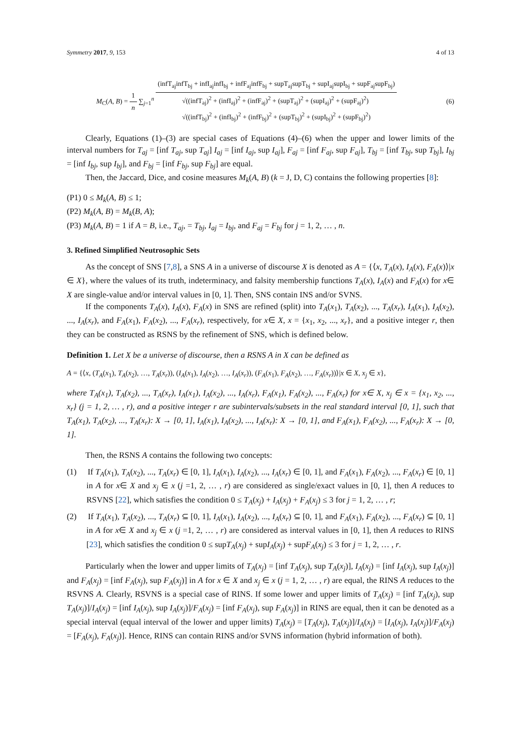Symmetry 2017, 9, 153 4 of 13
M<sub>C</sub>(A, B) = 1 n ∑<sub>j=1</sub><sup>n</sup> (infT<sub>aj</sub>infT<sub>bj</sub> + infI<sub>aj</sub>infI<sub>bj</sub> + infF<sub>aj</sub>infF<sub>bj</sub> + supT<sub>aj</sub>supT<sub>bj</sub> + supI<sub>aj</sub>supI<sub>bj</sub> + supF<sub>aj</sub>supF<sub>bj</sub>) √((infT<sub>aj</sub>)<sup>2</sup> + (infI<sub>aj</sub>)<sup>2</sup> + (infF<sub>aj</sub>)<sup>2</sup> + (supT<sub>aj</sub>)<sup>2</sup> + (supI<sub>aj</sub>)<sup>2</sup> + (supF<sub>aj</sub>)<sup>2</sup>)
√((infT<sub>bj</sub>)<sup>2</sup> + (infI<sub>bj</sub>)<sup>2</sup> + (infF<sub>bj</sub>)<sup>2</sup> + (supT<sub>bj</sub>)<sup>2</sup> + (supI<sub>bj</sub>)<sup>2</sup> + (supF<sub>bj</sub>)<sup>2</sup>) (6)
Clearly, Equations (1)–(3) are special cases of Equations (4)–(6) when the upper and lower limits of the interval numbers for T<sub>aj</sub> = [inf T<sub>aj</sub>, sup T<sub>aj</sub>] I<sub>aj</sub> = [inf I<sub>aj</sub>, sup I<sub>aj</sub>], F<sub>aj</sub> = [inf F<sub>aj</sub>, sup F<sub>aj</sub>], T<sub>bj</sub> = [inf T<sub>bj</sub>, sup T<sub>bj</sub>], I<sub>bj</sub> = [inf I<sub>bj</sub>, sup I<sub>bj</sub>], and F<sub>bj</sub> = [inf F<sub>bj</sub>, sup F<sub>bj</sub>] are equal.
Then, the Jaccard, Dice, and cosine measures M<sub>k</sub>(A, B) (k = J, D, C) contains the following properties [8]:
(P1) 0 ≤ M<sub>k</sub>(A, B) ≤ 1;
(P2) M<sub>k</sub>(A, B) = M<sub>k</sub>(B, A);
(P3) M<sub>k</sub>(A, B) = 1 if A = B, i.e., T<sub>aj</sub>, = T<sub>bj</sub>, I<sub>aj</sub> = I<sub>bj</sub>, and F<sub>aj</sub> = F<sub>bj</sub> for j = 1, 2, … , n.
3. Refined Simplified Neutrosophic Sets
As the concept of SNS [7,8], a SNS A in a universe of discourse X is denoted as A = {⟨x, T<sub>A</sub>(x), I<sub>A</sub>(x), F<sub>A</sub>(x)⟩|x ∈ X}, where the values of its truth, indeterminacy, and falsity membership functions T<sub>A</sub>(x), I<sub>A</sub>(x) and F<sub>A</sub>(x) for x∈ X are single-value and/or interval values in [0, 1]. Then, SNS contain INS and/or SVNS.
If the components T<sub>A</sub>(x), I<sub>A</sub>(x), F<sub>A</sub>(x) in SNS are refined (split) into T<sub>A</sub>(x<sub>1</sub>), T<sub>A</sub>(x<sub>2</sub>), ..., T<sub>A</sub>(x<sub>r</sub>), I<sub>A</sub>(x<sub>1</sub>), I<sub>A</sub>(x<sub>2</sub>), ..., I<sub>A</sub>(x<sub>r</sub>), and F<sub>A</sub>(x<sub>1</sub>), F<sub>A</sub>(x<sub>2</sub>), ..., F<sub>A</sub>(x<sub>r</sub>), respectively, for x∈ X, x = {x<sub>1</sub>, x<sub>2</sub>, ..., x<sub>r</sub>}, and a positive integer r, then they can be constructed as RSNS by the refinement of SNS, which is defined below.
Definition 1. Let X be a universe of discourse, then a RSNS A in X can be defined as
A = {⟨x, (T<sub>A</sub>(x<sub>1</sub>), T<sub>A</sub>(x<sub>2</sub>), …, T<sub>A</sub>(x<sub>r</sub>)), (I<sub>A</sub>(x<sub>1</sub>), I<sub>A</sub>(x<sub>2</sub>), …, I<sub>A</sub>(x<sub>r</sub>)), (F<sub>A</sub>(x<sub>1</sub>), F<sub>A</sub>(x<sub>2</sub>), …, F<sub>A</sub>(x<sub>r</sub>))⟩|x ∈ X, x<sub>j</sub> ∈ x},
where T<sub>A</sub>(x<sub>1</sub>), T<sub>A</sub>(x<sub>2</sub>), ..., T<sub>A</sub>(x<sub>r</sub>), I<sub>A</sub>(x<sub>1</sub>), I<sub>A</sub>(x<sub>2</sub>), ..., I<sub>A</sub>(x<sub>r</sub>), F<sub>A</sub>(x<sub>1</sub>), F<sub>A</sub>(x<sub>2</sub>), ..., F<sub>A</sub>(x<sub>r</sub>) for x∈ X, x<sub>j</sub> ∈ x = {x<sub>1</sub>, x<sub>2</sub>, ..., x<sub>r</sub>} (j = 1, 2, … , r), and a positive integer r are subintervals/subsets in the real standard interval [0, 1], such that T<sub>A</sub>(x<sub>1</sub>), T<sub>A</sub>(x<sub>2</sub>), ..., T<sub>A</sub>(x<sub>r</sub>): X → [0, 1], I<sub>A</sub>(x<sub>1</sub>), I<sub>A</sub>(x<sub>2</sub>), ..., I<sub>A</sub>(x<sub>r</sub>): X → [0, 1], and F<sub>A</sub>(x<sub>1</sub>), F<sub>A</sub>(x<sub>2</sub>), ..., F<sub>A</sub>(x<sub>r</sub>): X → [0, 1].
Then, the RSNS A contains the following two concepts:
(1) If T<sub>A</sub>(x<sub>1</sub>), T<sub>A</sub>(x<sub>2</sub>), ..., T<sub>A</sub>(x<sub>r</sub>) ∈ [0, 1], I<sub>A</sub>(x<sub>1</sub>), I<sub>A</sub>(x<sub>2</sub>), ..., I<sub>A</sub>(x<sub>r</sub>) ∈ [0, 1], and F<sub>A</sub>(x<sub>1</sub>), F<sub>A</sub>(x<sub>2</sub>), ..., F<sub>A</sub>(x<sub>r</sub>) ∈ [0, 1] in A for x∈ X and x<sub>j</sub> ∈ x (j =1, 2, … , r) are considered as single/exact values in [0, 1], then A reduces to RSVNS [22], which satisfies the condition 0 ≤ T<sub>A</sub>(x<sub>j</sub>) + I<sub>A</sub>(x<sub>j</sub>) + F<sub>A</sub>(x<sub>j</sub>) ≤ 3 for j = 1, 2, … , r;
(2) If T<sub>A</sub>(x<sub>1</sub>), T<sub>A</sub>(x<sub>2</sub>), ..., T<sub>A</sub>(x<sub>r</sub>) ⊆ [0, 1], I<sub>A</sub>(x<sub>1</sub>), I<sub>A</sub>(x<sub>2</sub>), ..., I<sub>A</sub>(x<sub>r</sub>) ⊆ [0, 1], and F<sub>A</sub>(x<sub>1</sub>), F<sub>A</sub>(x<sub>2</sub>), ..., F<sub>A</sub>(x<sub>r</sub>) ⊆ [0, 1] in A for x∈ X and x<sub>j</sub> ∈ x (j =1, 2, … , r) are considered as interval values in [0, 1], then A reduces to RINS [23], which satisfies the condition 0 ≤ supT<sub>A</sub>(x<sub>j</sub>) + supI<sub>A</sub>(x<sub>j</sub>) + supF<sub>A</sub>(x<sub>j</sub>) ≤ 3 for j = 1, 2, … , r.
Particularly when the lower and upper limits of T<sub>A</sub>(x<sub>j</sub>) = [inf T<sub>A</sub>(x<sub>j</sub>), sup T<sub>A</sub>(x<sub>j</sub>)], I<sub>A</sub>(x<sub>j</sub>) = [inf I<sub>A</sub>(x<sub>j</sub>), sup I<sub>A</sub>(x<sub>j</sub>)] and F<sub>A</sub>(x<sub>j</sub>) = [inf F<sub>A</sub>(x<sub>j</sub>), sup F<sub>A</sub>(x<sub>j</sub>)] in A for x ∈ X and x<sub>j</sub> ∈ x (j = 1, 2, … , r) are equal, the RINS A reduces to the RSVNS A. Clearly, RSVNS is a special case of RINS. If some lower and upper limits of T<sub>A</sub>(x<sub>j</sub>) = [inf T<sub>A</sub>(x<sub>j</sub>), sup T<sub>A</sub>(x<sub>j</sub>)]/I<sub>A</sub>(x<sub>j</sub>) = [inf I<sub>A</sub>(x<sub>j</sub>), sup I<sub>A</sub>(x<sub>j</sub>)]/F<sub>A</sub>(x<sub>j</sub>) = [inf F<sub>A</sub>(x<sub>j</sub>), sup F<sub>A</sub>(x<sub>j</sub>)] in RINS are equal, then it can be denoted as a special interval (equal interval of the lower and upper limits) T<sub>A</sub>(x<sub>j</sub>) = [T<sub>A</sub>(x<sub>j</sub>), T<sub>A</sub>(x<sub>j</sub>)]/I<sub>A</sub>(x<sub>j</sub>) = [I<sub>A</sub>(x<sub>j</sub>), I<sub>A</sub>(x<sub>j</sub>)]/F<sub>A</sub>(x<sub>j</sub>) = [F<sub>A</sub>(x<sub>j</sub>), F<sub>A</sub>(x<sub>j</sub>)]. Hence, RINS can contain RINS and/or SVNS information (hybrid information of both).